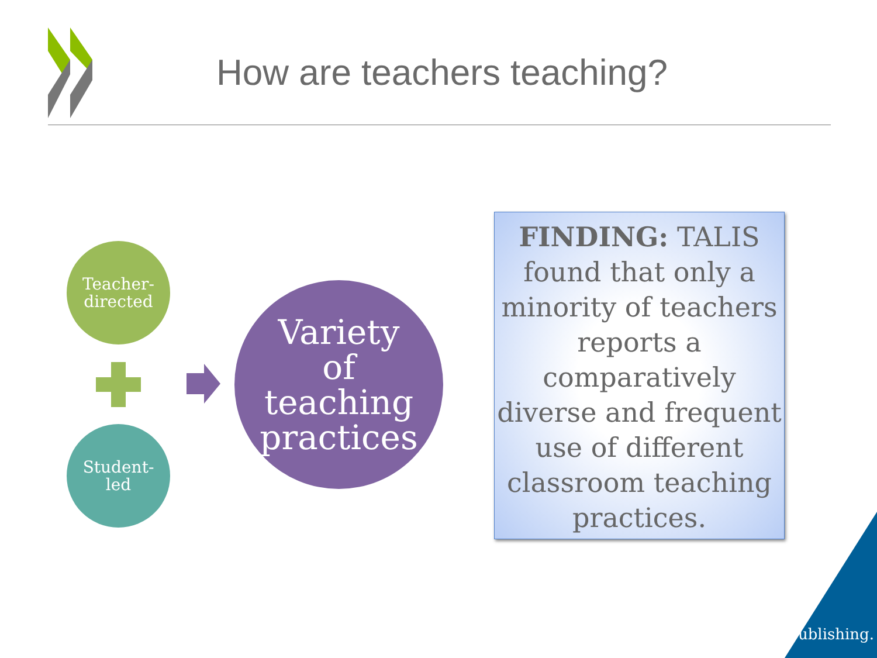How are teachers teaching?
Teacher-
directed
Student-
led
Variety
of
teaching
practices
FINDING: TALIS found that only a minority of teachers reports a comparatively diverse and frequent use of different classroom teaching practices.
ublishing.